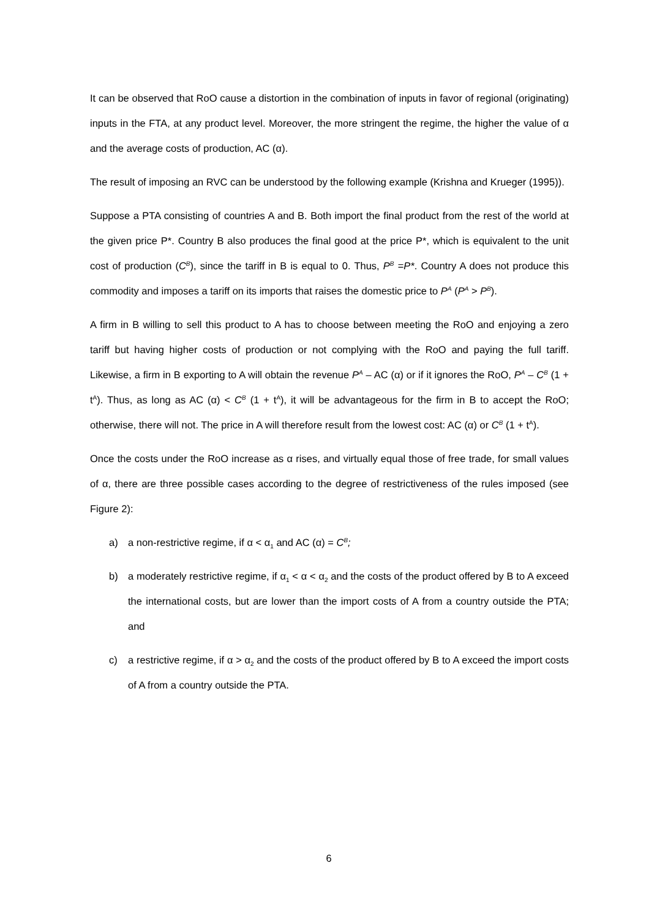It can be observed that RoO cause a distortion in the combination of inputs in favor of regional (originating) inputs in the FTA, at any product level. Moreover, the more stringent the regime, the higher the value of α and the average costs of production, AC (α).
The result of imposing an RVC can be understood by the following example (Krishna and Krueger (1995)).
Suppose a PTA consisting of countries A and B. Both import the final product from the rest of the world at the given price P*. Country B also produces the final good at the price P*, which is equivalent to the unit cost of production (C<sup>B</sup>), since the tariff in B is equal to 0. Thus, P<sup>B</sup> =P*. Country A does not produce this commodity and imposes a tariff on its imports that raises the domestic price to P<sup>A</sup> (P<sup>A</sup> > P<sup>B</sup>).
A firm in B willing to sell this product to A has to choose between meeting the RoO and enjoying a zero tariff but having higher costs of production or not complying with the RoO and paying the full tariff. Likewise, a firm in B exporting to A will obtain the revenue P<sup>A</sup> – AC (α) or if it ignores the RoO, P<sup>A</sup> – C<sup>B</sup> (1 + t<sup>A</sup>). Thus, as long as AC (α) < C<sup>B</sup> (1 + t<sup>A</sup>), it will be advantageous for the firm in B to accept the RoO; otherwise, there will not. The price in A will therefore result from the lowest cost: AC (α) or C<sup>B</sup> (1 + t<sup>A</sup>).
Once the costs under the RoO increase as α rises, and virtually equal those of free trade, for small values of α, there are three possible cases according to the degree of restrictiveness of the rules imposed (see Figure 2):
a) a non-restrictive regime, if α < α<sub>1</sub> and AC (α) = C<sup>B</sup>;
b) a moderately restrictive regime, if α<sub>1</sub> < α < α<sub>2</sub> and the costs of the product offered by B to A exceed the international costs, but are lower than the import costs of A from a country outside the PTA; and
c) a restrictive regime, if α > α<sub>2</sub> and the costs of the product offered by B to A exceed the import costs of A from a country outside the PTA.
6